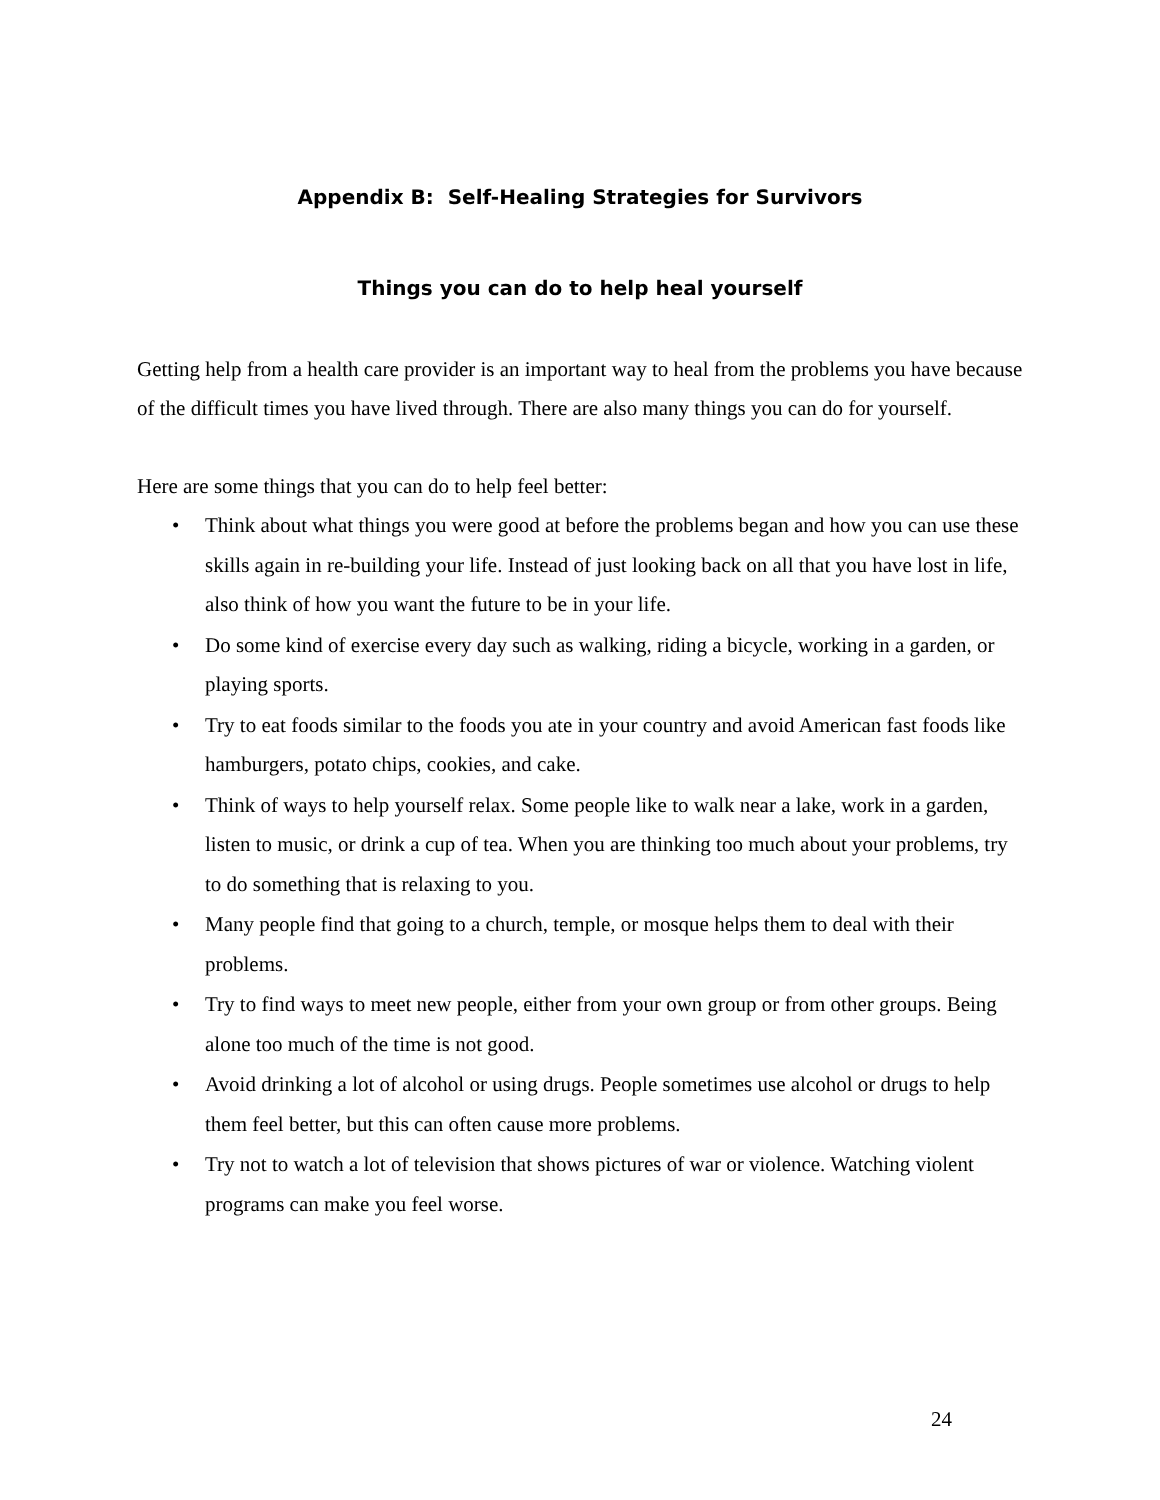Appendix B: Self-Healing Strategies for Survivors
Things you can do to help heal yourself
Getting help from a health care provider is an important way to heal from the problems you have because of the difficult times you have lived through. There are also many things you can do for yourself.
Here are some things that you can do to help feel better:
• Think about what things you were good at before the problems began and how you can use these skills again in re-building your life. Instead of just looking back on all that you have lost in life, also think of how you want the future to be in your life.
• Do some kind of exercise every day such as walking, riding a bicycle, working in a garden, or playing sports.
• Try to eat foods similar to the foods you ate in your country and avoid American fast foods like hamburgers, potato chips, cookies, and cake.
• Think of ways to help yourself relax. Some people like to walk near a lake, work in a garden, listen to music, or drink a cup of tea. When you are thinking too much about your problems, try to do something that is relaxing to you.
• Many people find that going to a church, temple, or mosque helps them to deal with their problems.
• Try to find ways to meet new people, either from your own group or from other groups. Being alone too much of the time is not good.
• Avoid drinking a lot of alcohol or using drugs. People sometimes use alcohol or drugs to help them feel better, but this can often cause more problems.
• Try not to watch a lot of television that shows pictures of war or violence. Watching violent programs can make you feel worse.
24